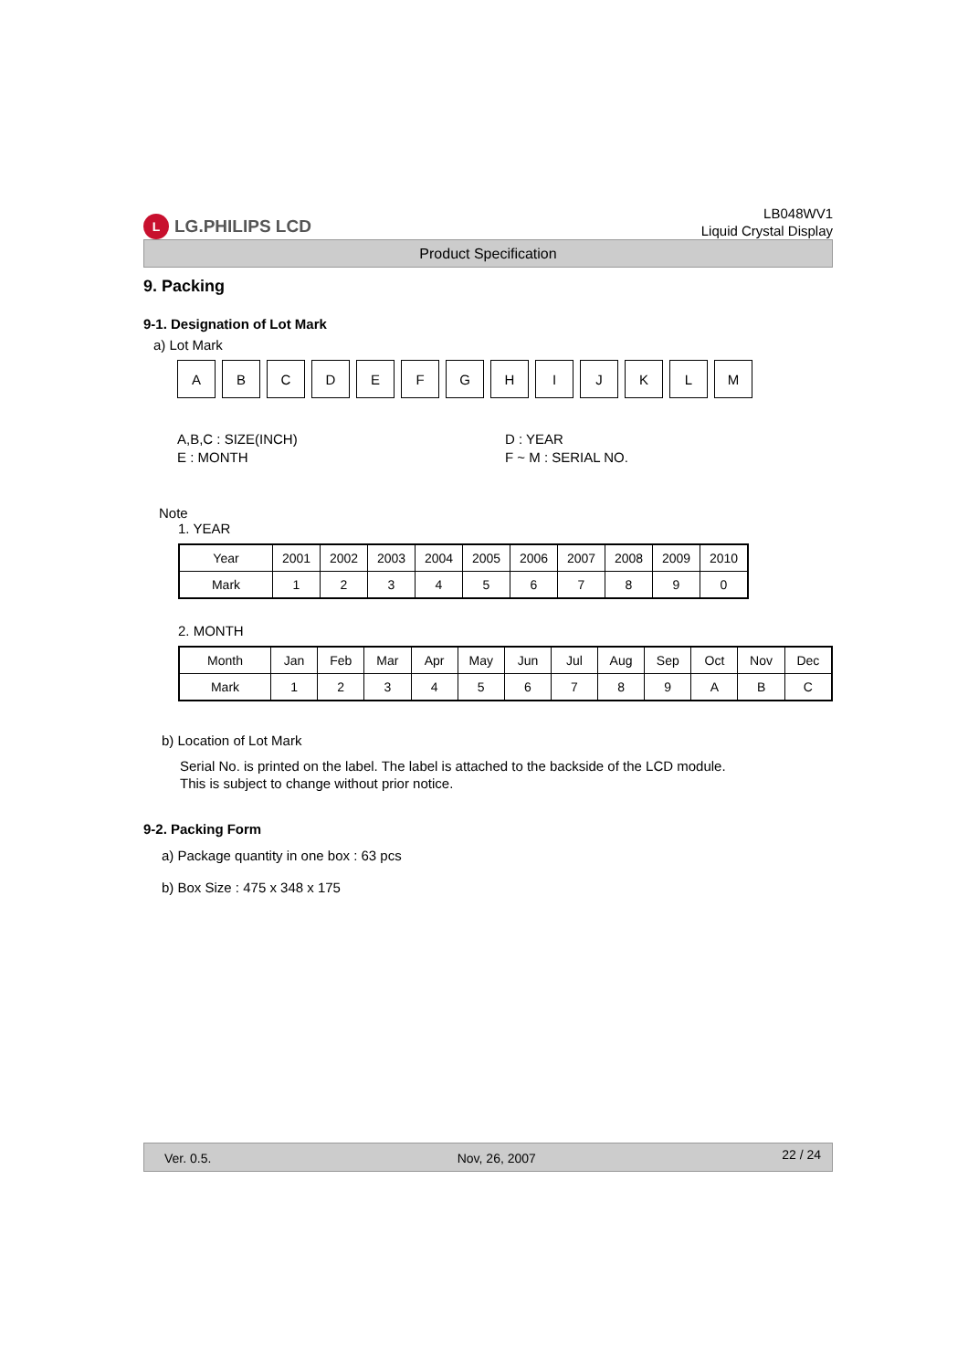L LG.PHILIPS LCD
LB048WV1
Liquid Crystal Display
Product Specification
9. Packing
9-1. Designation of Lot Mark
a) Lot Mark
A B C D E F G H I J K L M
A,B,C : SIZE(INCH)
E : MONTH
D : YEAR
F ~ M : SERIAL NO.
Note
1. YEAR
| Year | 2001 | 2002 | 2003 | 2004 | 2005 | 2006 | 2007 | 2008 | 2009 | 2010 |
| Mark | 1 | 2 | 3 | 4 | 5 | 6 | 7 | 8 | 9 | 0 |
2. MONTH
| Month | Jan | Feb | Mar | Apr | May | Jun | Jul | Aug | Sep | Oct | Nov | Dec |
| Mark | 1 | 2 | 3 | 4 | 5 | 6 | 7 | 8 | 9 | A | B | C |
b) Location of Lot Mark
Serial No. is printed on the label. The label is attached to the backside of the LCD module.
This is subject to change without prior notice.
9-2. Packing Form
a) Package quantity in one box : 63 pcs
b) Box Size : 475 x 348 x 175
Ver. 0.5. Nov, 26, 2007 22 / 24